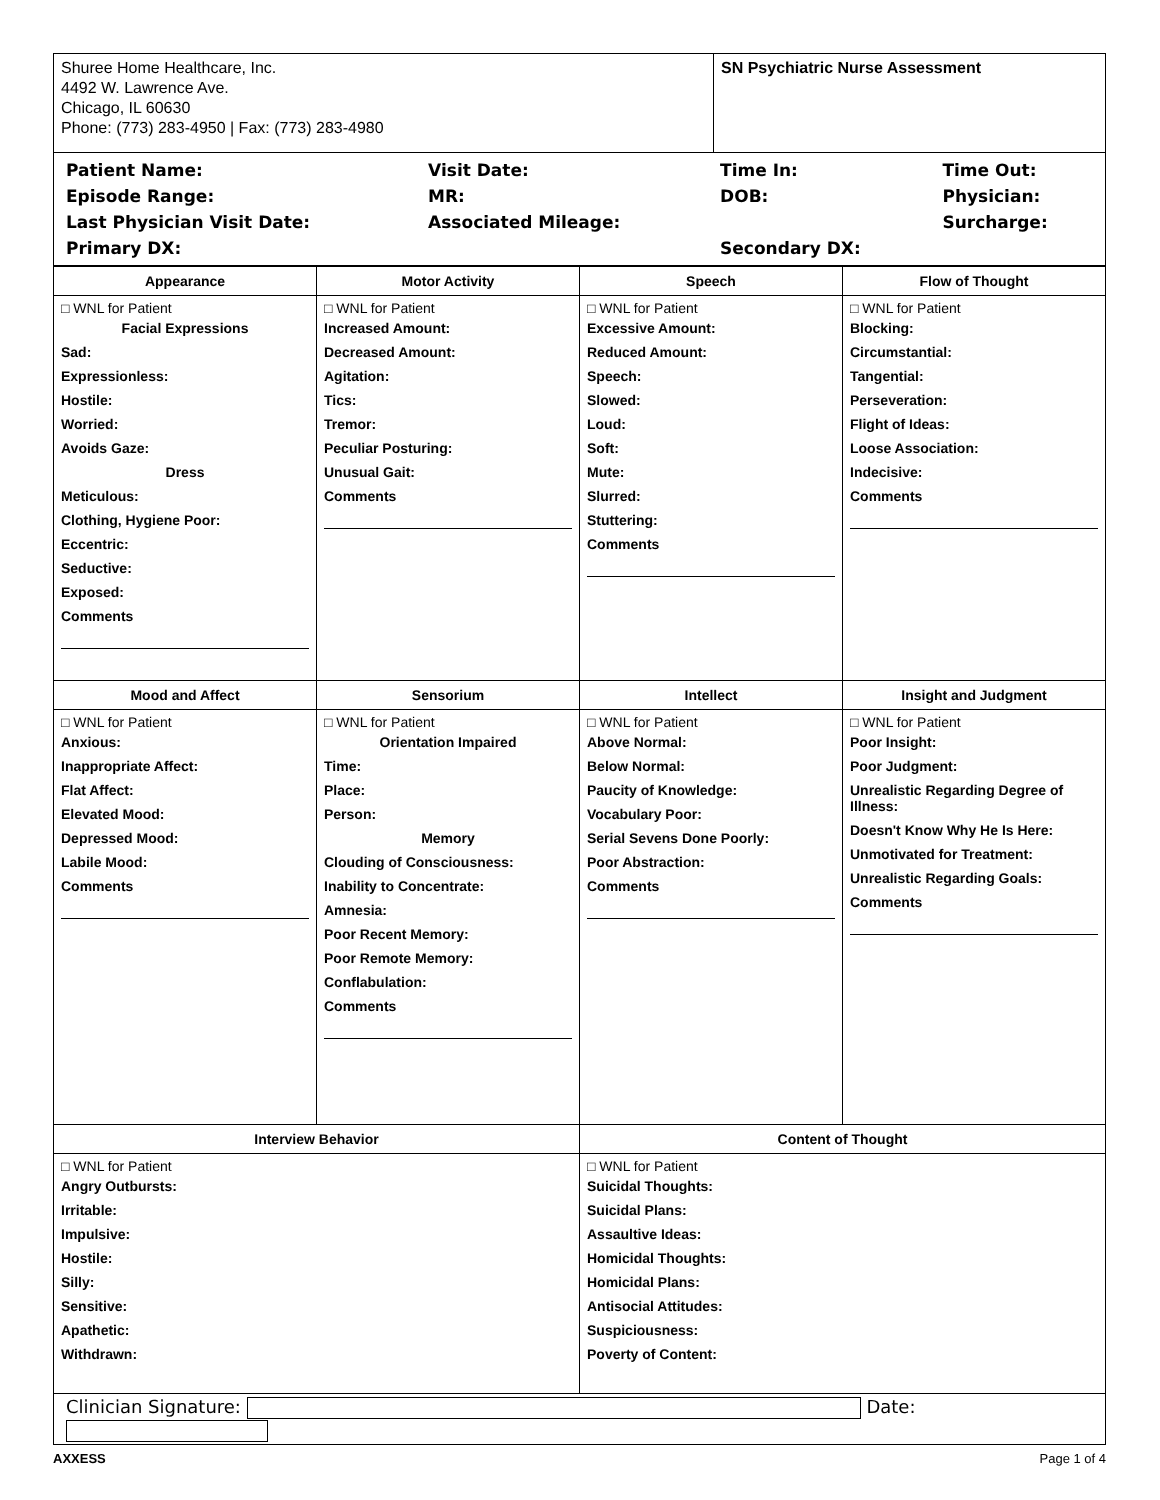| Shuree Home Healthcare, Inc. 4492 W. Lawrence Ave. Chicago, IL 60630 Phone: (773) 283-4950 / Fax: (773) 283-4980 | SN Psychiatric Nurse Assessment |
| / Patient Name: / Visit Date: / Time In: / Time Out: / / Episode Range: / MR: / DOB: / Physician: / / Last Physician Visit Date: / Associated Mileage: / / Surcharge: / / Primary DX: / / Secondary DX: / / | |
| Appearance | Motor Activity | Speech | Flow of Thought |
| --- | --- | --- | --- |
| □ WNL for Patient Facial Expressions Sad: Expressionless: Hostile: Worried: Avoids Gaze: Dress Meticulous: Clothing, Hygiene Poor: Eccentric: Seductive: Exposed: Comments | □ WNL for Patient Increased Amount: Decreased Amount: Agitation: Tics: Tremor: Peculiar Posturing: Unusual Gait: Comments | □ WNL for Patient Excessive Amount: Reduced Amount: Speech: Slowed: Loud: Soft: Mute: Slurred: Stuttering: Comments | □ WNL for Patient Blocking: Circumstantial: Tangential: Perseveration: Flight of Ideas: Loose Association: Indecisive: Comments |
| Mood and Affect | Sensorium | Intellect | Insight and Judgment |
| □ WNL for Patient Anxious: Inappropriate Affect: Flat Affect: Elevated Mood: Depressed Mood: Labile Mood: Comments | □ WNL for Patient Orientation Impaired Time: Place: Person: Memory Clouding of Consciousness: Inability to Concentrate: Amnesia: Poor Recent Memory: Poor Remote Memory: Conflabulation: Comments | □ WNL for Patient Above Normal: Below Normal: Paucity of Knowledge: Vocabulary Poor: Serial Sevens Done Poorly: Poor Abstraction: Comments | □ WNL for Patient Poor Insight: Poor Judgment: Unrealistic Regarding Degree of Illness: Doesn't Know Why He Is Here: Unmotivated for Treatment: Unrealistic Regarding Goals: Comments |
| Interview Behavior | | Content of Thought | |
| □ WNL for Patient Angry Outbursts: Irritable: Impulsive: Hostile: Silly: Sensitive: Apathetic: Withdrawn: | | □ WNL for Patient Suicidal Thoughts: Suicidal Plans: Assaultive Ideas: Homicidal Thoughts: Homicidal Plans: Antisocial Attitudes: Suspiciousness: Poverty of Content: | |
| Clinician Signature: Date: | | | |
AXXESS Page 1 of 4